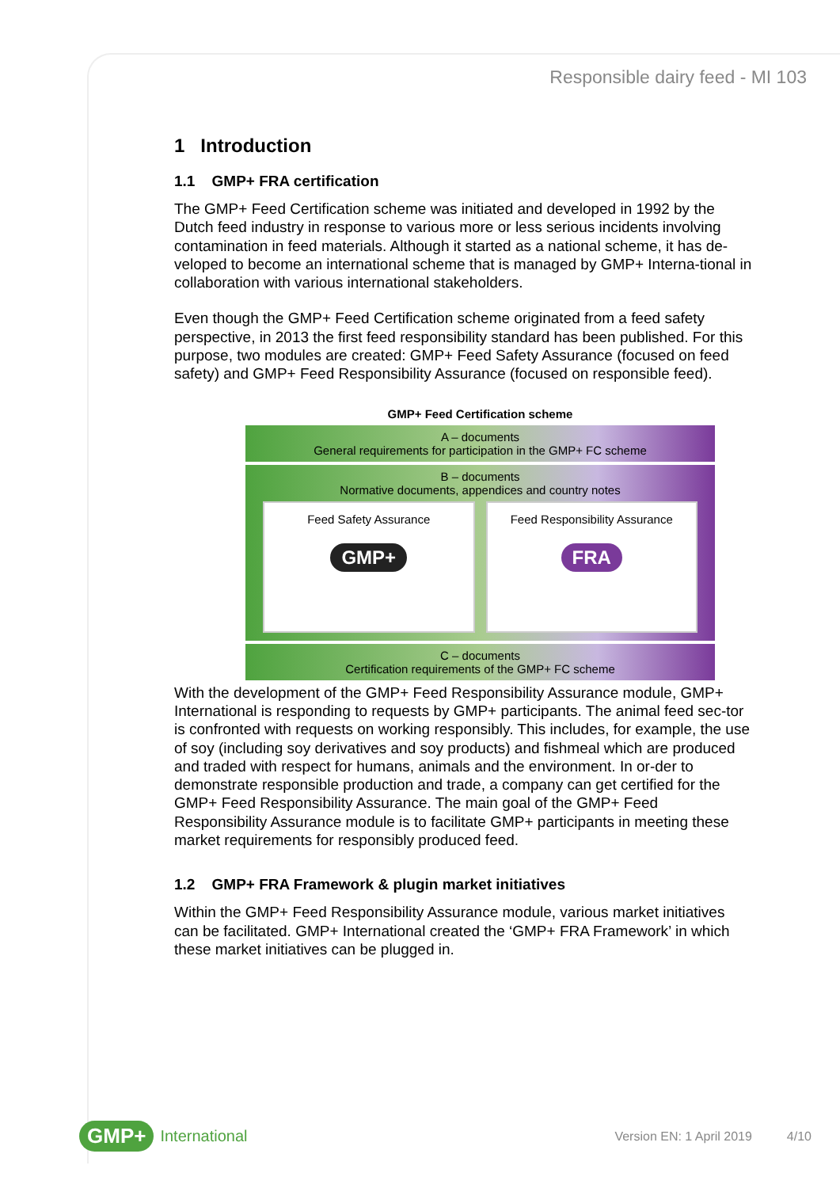Responsible dairy feed - MI 103
1 Introduction
1.1 GMP+ FRA certification
The GMP+ Feed Certification scheme was initiated and developed in 1992 by the Dutch feed industry in response to various more or less serious incidents involving contamination in feed materials. Although it started as a national scheme, it has de-veloped to become an international scheme that is managed by GMP+ Interna-tional in collaboration with various international stakeholders.
Even though the GMP+ Feed Certification scheme originated from a feed safety perspective, in 2013 the first feed responsibility standard has been published. For this purpose, two modules are created: GMP+ Feed Safety Assurance (focused on feed safety) and GMP+ Feed Responsibility Assurance (focused on responsible feed).
GMP+ Feed Certification scheme
A – documents
General requirements for participation in the GMP+ FC scheme
B – documents
Normative documents, appendices and country notes
Feed Safety Assurance
GMP+
Feed Responsibility Assurance
FRA
C – documents
Certification requirements of the GMP+ FC scheme
With the development of the GMP+ Feed Responsibility Assurance module, GMP+ International is responding to requests by GMP+ participants. The animal feed sec-tor is confronted with requests on working responsibly. This includes, for example, the use of soy (including soy derivatives and soy products) and fishmeal which are produced and traded with respect for humans, animals and the environment. In or-der to demonstrate responsible production and trade, a company can get certified for the GMP+ Feed Responsibility Assurance. The main goal of the GMP+ Feed Responsibility Assurance module is to facilitate GMP+ participants in meeting these market requirements for responsibly produced feed.
1.2 GMP+ FRA Framework & plugin market initiatives
Within the GMP+ Feed Responsibility Assurance module, various market initiatives can be facilitated. GMP+ International created the ‘GMP+ FRA Framework’ in which these market initiatives can be plugged in.
GMP+ International Version EN: 1 April 2019 4/10